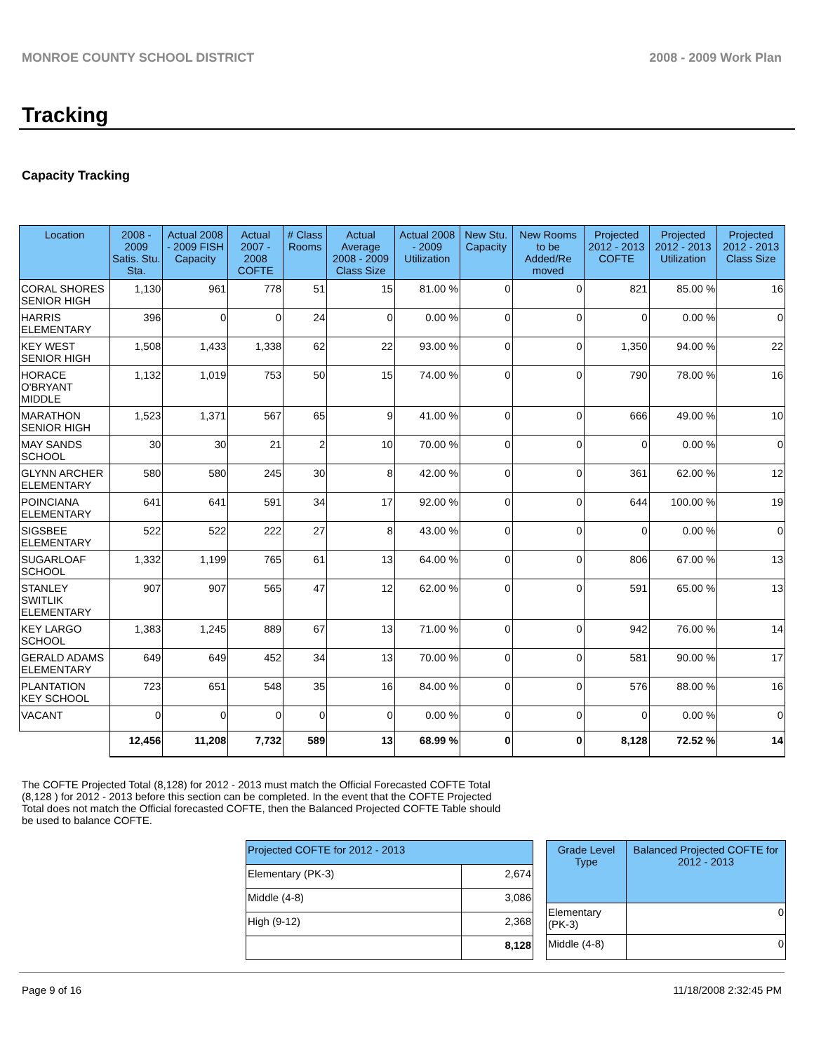MONROE COUNTY SCHOOL DISTRICT 2008 - 2009 Work Plan
Tracking
Capacity Tracking
| Location | 2008 - 2009 Satis. Stu. Sta. | Actual 2008 - 2009 FISH Capacity | Actual 2007 - 2008 COFTE | # Class Rooms | Actual Average 2008 - 2009 Class Size | Actual 2008 - 2009 Utilization | New Stu. Capacity | New Rooms to be Added/Re moved | Projected 2012 - 2013 COFTE | Projected 2012 - 2013 Utilization | Projected 2012 - 2013 Class Size |
| --- | --- | --- | --- | --- | --- | --- | --- | --- | --- | --- | --- |
| CORAL SHORES SENIOR HIGH | 1,130 | 961 | 778 | 51 | 15 | 81.00 % | 0 | 0 | 821 | 85.00 % | 16 |
| HARRIS ELEMENTARY | 396 | 0 | 0 | 24 | 0 | 0.00 % | 0 | 0 | 0 | 0.00 % | 0 |
| KEY WEST SENIOR HIGH | 1,508 | 1,433 | 1,338 | 62 | 22 | 93.00 % | 0 | 0 | 1,350 | 94.00 % | 22 |
| HORACE O'BRYANT MIDDLE | 1,132 | 1,019 | 753 | 50 | 15 | 74.00 % | 0 | 0 | 790 | 78.00 % | 16 |
| MARATHON SENIOR HIGH | 1,523 | 1,371 | 567 | 65 | 9 | 41.00 % | 0 | 0 | 666 | 49.00 % | 10 |
| MAY SANDS SCHOOL | 30 | 30 | 21 | 2 | 10 | 70.00 % | 0 | 0 | 0 | 0.00 % | 0 |
| GLYNN ARCHER ELEMENTARY | 580 | 580 | 245 | 30 | 8 | 42.00 % | 0 | 0 | 361 | 62.00 % | 12 |
| POINCIANA ELEMENTARY | 641 | 641 | 591 | 34 | 17 | 92.00 % | 0 | 0 | 644 | 100.00 % | 19 |
| SIGSBEE ELEMENTARY | 522 | 522 | 222 | 27 | 8 | 43.00 % | 0 | 0 | 0 | 0.00 % | 0 |
| SUGARLOAF SCHOOL | 1,332 | 1,199 | 765 | 61 | 13 | 64.00 % | 0 | 0 | 806 | 67.00 % | 13 |
| STANLEY SWITLIK ELEMENTARY | 907 | 907 | 565 | 47 | 12 | 62.00 % | 0 | 0 | 591 | 65.00 % | 13 |
| KEY LARGO SCHOOL | 1,383 | 1,245 | 889 | 67 | 13 | 71.00 % | 0 | 0 | 942 | 76.00 % | 14 |
| GERALD ADAMS ELEMENTARY | 649 | 649 | 452 | 34 | 13 | 70.00 % | 0 | 0 | 581 | 90.00 % | 17 |
| PLANTATION KEY SCHOOL | 723 | 651 | 548 | 35 | 16 | 84.00 % | 0 | 0 | 576 | 88.00 % | 16 |
| VACANT | 0 | 0 | 0 | 0 | 0 | 0.00 % | 0 | 0 | 0 | 0.00 % | 0 |
| | 12,456 | 11,208 | 7,732 | 589 | 13 | 68.99 % | 0 | 0 | 8,128 | 72.52 % | 14 |
The COFTE Projected Total (8,128) for 2012 - 2013 must match the Official Forecasted COFTE Total (8,128 ) for 2012 - 2013 before this section can be completed. In the event that the COFTE Projected Total does not match the Official forecasted COFTE, then the Balanced Projected COFTE Table should be used to balance COFTE.
| Projected COFTE for 2012 - 2013 | |
| --- | --- |
| Elementary (PK-3) | 2,674 |
| Middle (4-8) | 3,086 |
| High (9-12) | 2,368 |
| | 8,128 |
| Grade Level Type | Balanced Projected COFTE for 2012 - 2013 |
| --- | --- |
| Elementary (PK-3) | 0 |
| Middle (4-8) | 0 |
Page 9 of 16 11/18/2008 2:32:45 PM